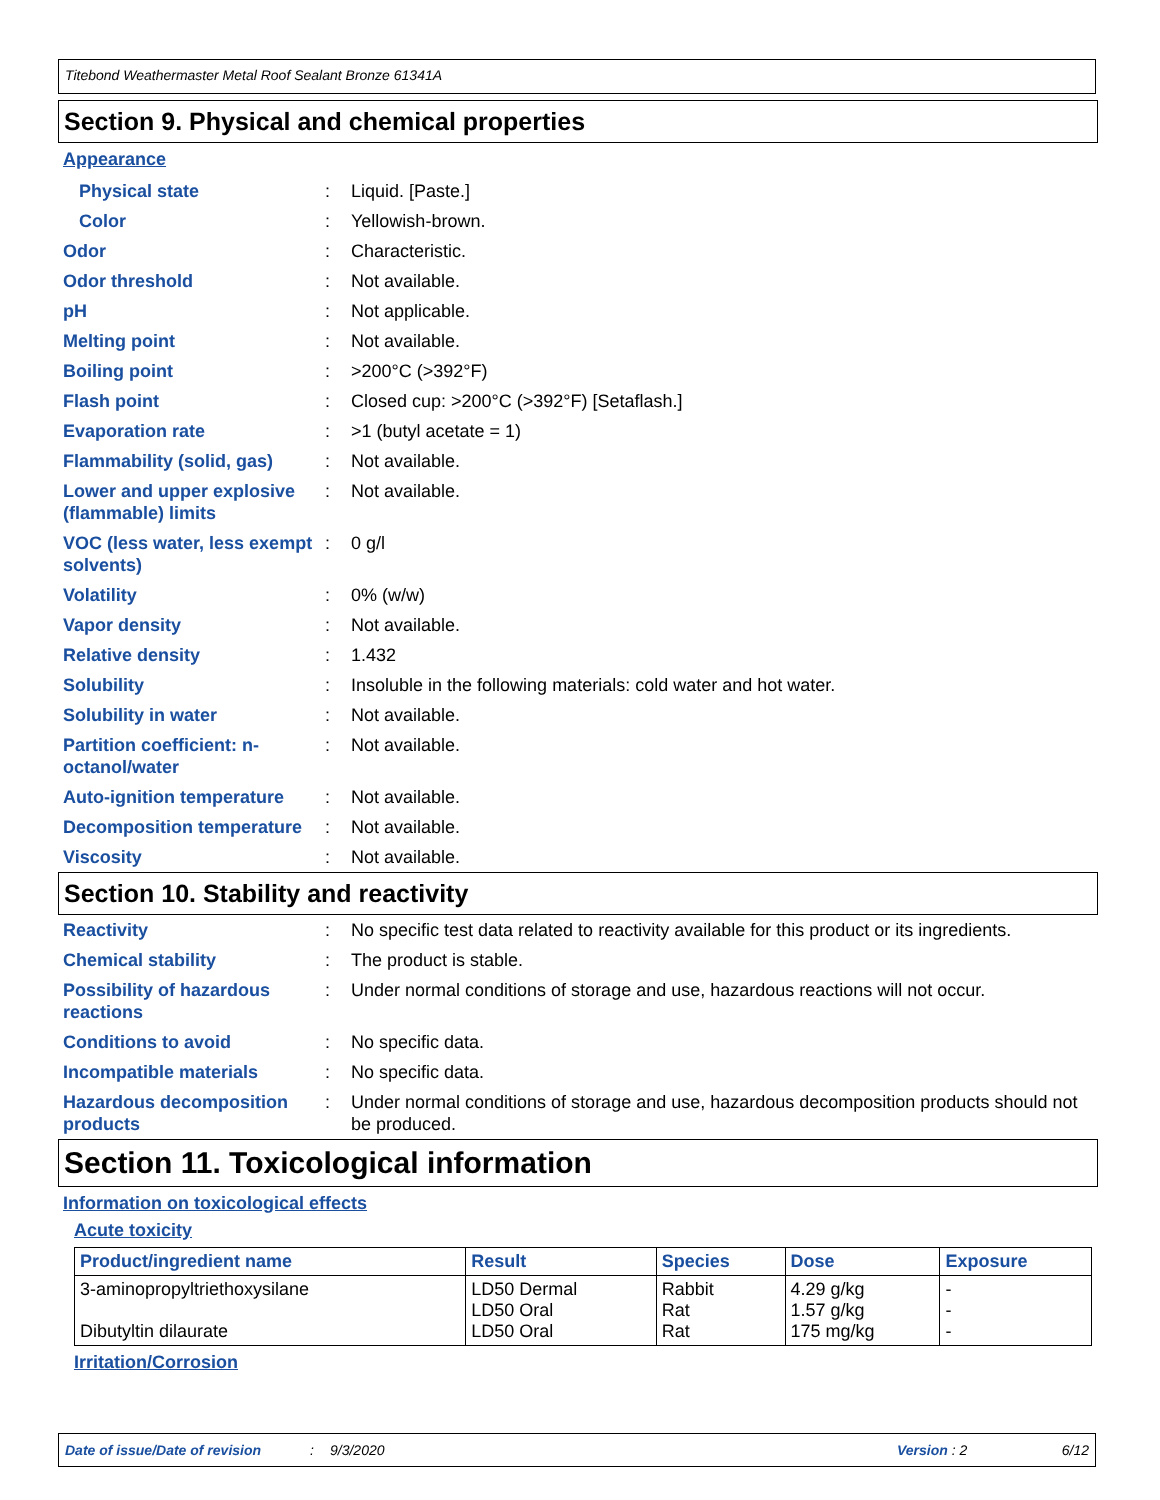Titebond Weathermaster Metal Roof Sealant Bronze 61341A
Section 9. Physical and chemical properties
Appearance
Physical state : Liquid. [Paste.]
Color : Yellowish-brown.
Odor : Characteristic.
Odor threshold : Not available.
pH : Not applicable.
Melting point : Not available.
Boiling point : >200°C (>392°F)
Flash point : Closed cup: >200°C (>392°F) [Setaflash.]
Evaporation rate : >1 (butyl acetate = 1)
Flammability (solid, gas)
: Not available.
Lower and upper explosive (flammable) limits
: Not available.
VOC (less water, less exempt solvents)
: 0 g/l
Volatility : 0% (w/w)
Vapor density : Not available.
Relative density : 1.432
Solubility : Insoluble in the following materials: cold water and hot water.
Solubility in water : Not available.
Partition coefficient: n-octanol/water
: Not available.
Auto-ignition temperature
: Not available.
Decomposition temperature
: Not available.
Viscosity : Not available.
Section 10. Stability and reactivity
Reactivity : No specific test data related to reactivity available for this product or its ingredients.
Chemical stability : The product is stable.
Possibility of hazardous reactions
: Under normal conditions of storage and use, hazardous reactions will not occur.
Conditions to avoid : No specific data.
Incompatible materials : No specific data.
Hazardous decomposition products
: Under normal conditions of storage and use, hazardous decomposition products should not be produced.
Section 11. Toxicological information
Information on toxicological effects
Acute toxicity
| Product/ingredient name | Result | Species | Dose | Exposure |
| --- | --- | --- | --- | --- |
| 3-aminopropyltriethoxysilane Dibutyltin dilaurate | LD50 Dermal LD50 Oral LD50 Oral | Rabbit Rat Rat | 4.29 g/kg 1.57 g/kg 175 mg/kg | - - - |
Irritation/Corrosion
Date of issue/Date of revision: 9/3/2020 Version : 2 6/12